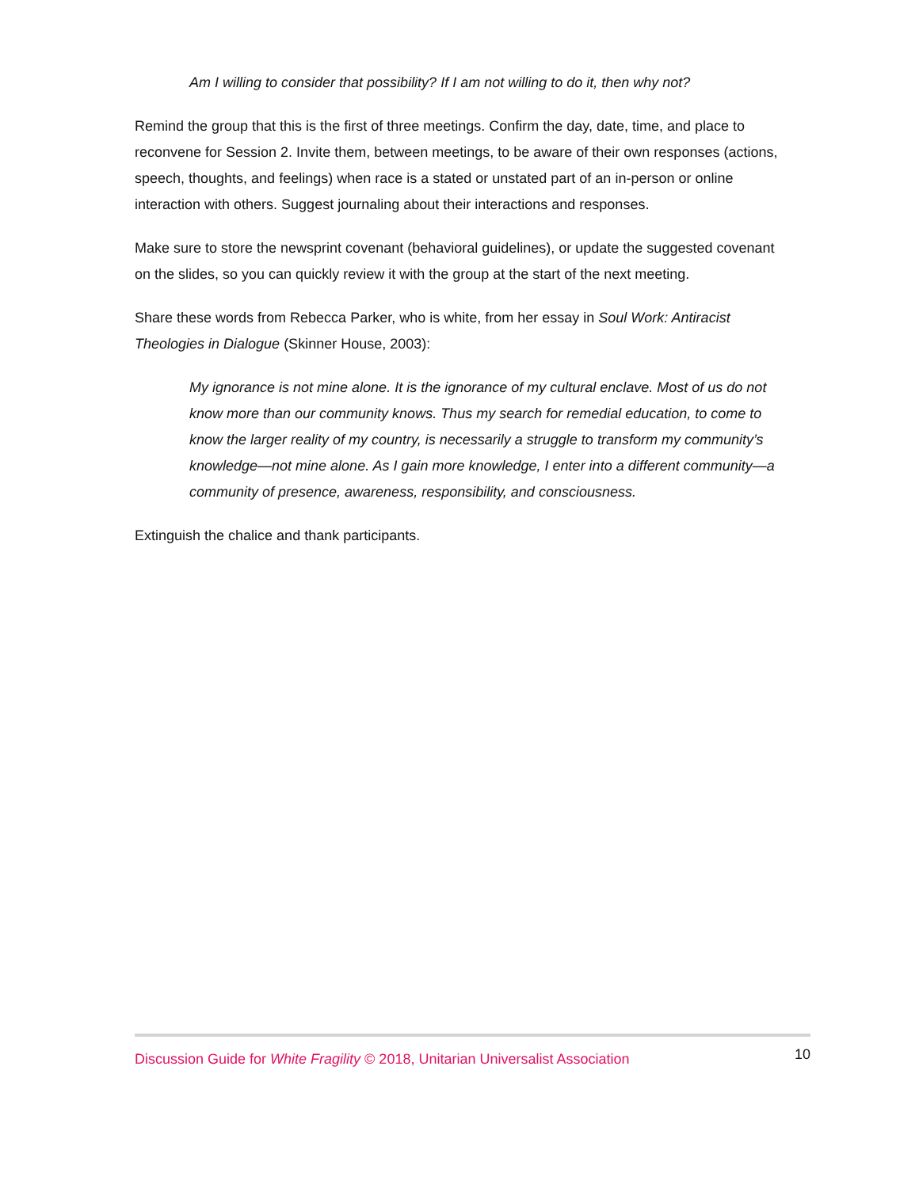Am I willing to consider that possibility? If I am not willing to do it, then why not?
Remind the group that this is the first of three meetings. Confirm the day, date, time, and place to reconvene for Session 2. Invite them, between meetings, to be aware of their own responses (actions, speech, thoughts, and feelings) when race is a stated or unstated part of an in-person or online interaction with others. Suggest journaling about their interactions and responses.
Make sure to store the newsprint covenant (behavioral guidelines), or update the suggested covenant on the slides, so you can quickly review it with the group at the start of the next meeting.
Share these words from Rebecca Parker, who is white, from her essay in Soul Work: Antiracist Theologies in Dialogue (Skinner House, 2003):
My ignorance is not mine alone. It is the ignorance of my cultural enclave. Most of us do not know more than our community knows. Thus my search for remedial education, to come to know the larger reality of my country, is necessarily a struggle to transform my community’s knowledge—not mine alone. As I gain more knowledge, I enter into a different community—a community of presence, awareness, responsibility, and consciousness.
Extinguish the chalice and thank participants.
Discussion Guide for White Fragility © 2018, Unitarian Universalist Association 10